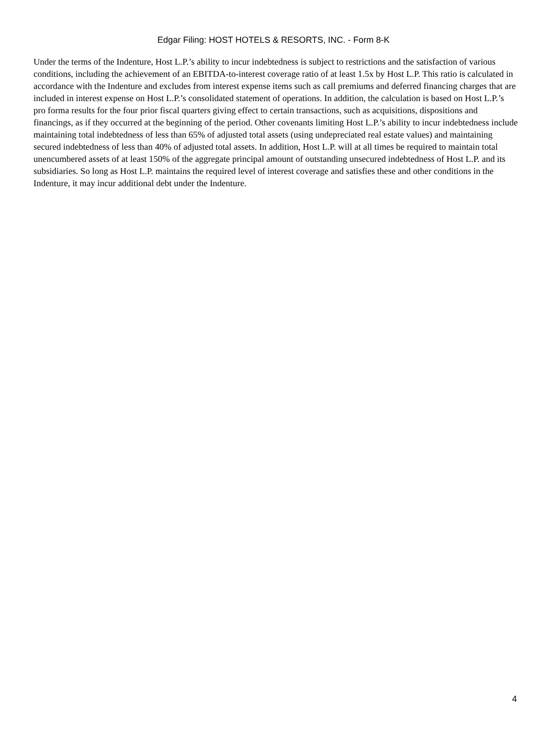Edgar Filing: HOST HOTELS & RESORTS, INC. - Form 8-K
Under the terms of the Indenture, Host L.P.’s ability to incur indebtedness is subject to restrictions and the satisfaction of various conditions, including the achievement of an EBITDA-to-interest coverage ratio of at least 1.5x by Host L.P. This ratio is calculated in accordance with the Indenture and excludes from interest expense items such as call premiums and deferred financing charges that are included in interest expense on Host L.P.’s consolidated statement of operations. In addition, the calculation is based on Host L.P.’s pro forma results for the four prior fiscal quarters giving effect to certain transactions, such as acquisitions, dispositions and financings, as if they occurred at the beginning of the period. Other covenants limiting Host L.P.’s ability to incur indebtedness include maintaining total indebtedness of less than 65% of adjusted total assets (using undepreciated real estate values) and maintaining secured indebtedness of less than 40% of adjusted total assets. In addition, Host L.P. will at all times be required to maintain total unencumbered assets of at least 150% of the aggregate principal amount of outstanding unsecured indebtedness of Host L.P. and its subsidiaries. So long as Host L.P. maintains the required level of interest coverage and satisfies these and other conditions in the Indenture, it may incur additional debt under the Indenture.
4